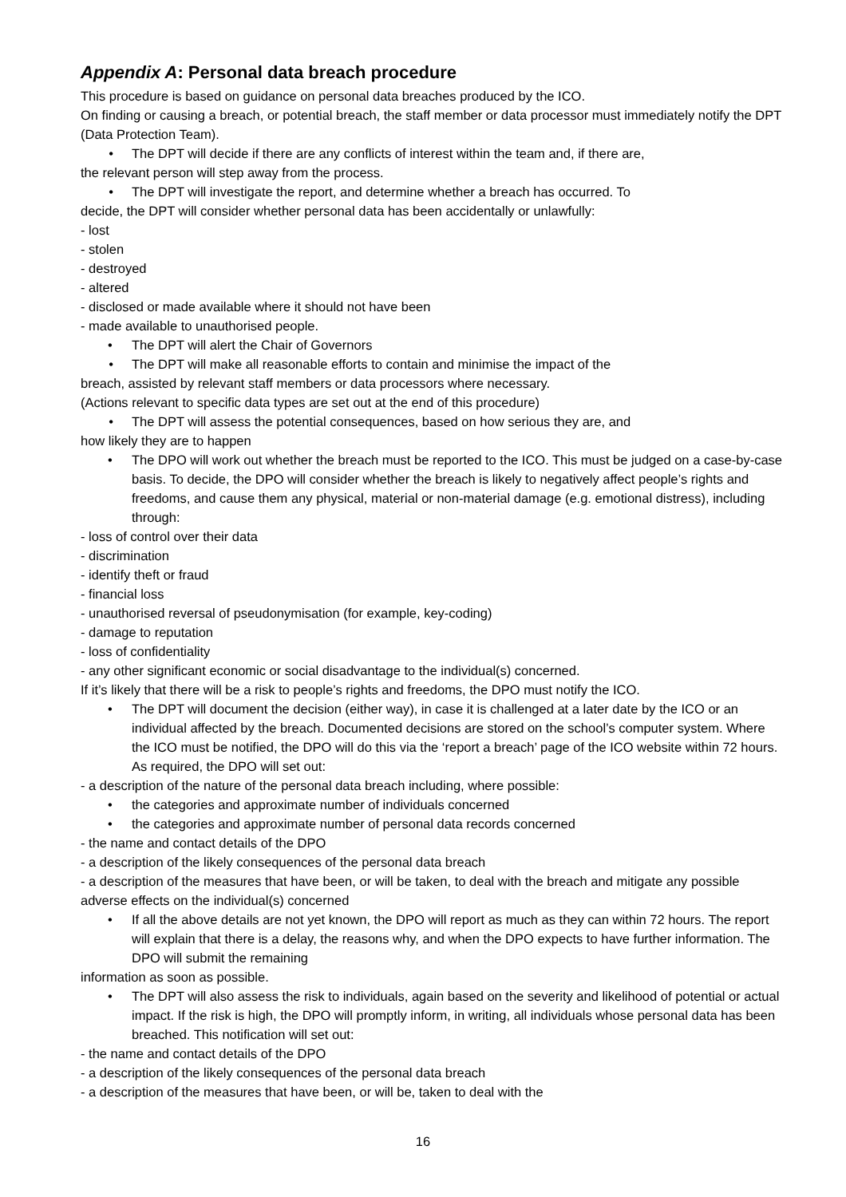Appendix A: Personal data breach procedure
This procedure is based on guidance on personal data breaches produced by the ICO.
On finding or causing a breach, or potential breach, the staff member or data processor must immediately notify the DPT (Data Protection Team).
• The DPT will decide if there are any conflicts of interest within the team and, if there are,
the relevant person will step away from the process.
• The DPT will investigate the report, and determine whether a breach has occurred. To
decide, the DPT will consider whether personal data has been accidentally or unlawfully:
- lost
- stolen
- destroyed
- altered
- disclosed or made available where it should not have been
- made available to unauthorised people.
• The DPT will alert the Chair of Governors
• The DPT will make all reasonable efforts to contain and minimise the impact of the
breach, assisted by relevant staff members or data processors where necessary.
(Actions relevant to specific data types are set out at the end of this procedure)
• The DPT will assess the potential consequences, based on how serious they are, and
how likely they are to happen
• The DPO will work out whether the breach must be reported to the ICO. This must be judged on a case-by-case basis. To decide, the DPO will consider whether the breach is likely to negatively affect people’s rights and freedoms, and cause them any physical, material or non-material damage (e.g. emotional distress), including through:
- loss of control over their data
- discrimination
- identify theft or fraud
- financial loss
- unauthorised reversal of pseudonymisation (for example, key-coding)
- damage to reputation
- loss of confidentiality
- any other significant economic or social disadvantage to the individual(s) concerned.
If it’s likely that there will be a risk to people’s rights and freedoms, the DPO must notify the ICO.
• The DPT will document the decision (either way), in case it is challenged at a later date by the ICO or an individual affected by the breach. Documented decisions are stored on the school’s computer system. Where the ICO must be notified, the DPO will do this via the ‘report a breach’ page of the ICO website within 72 hours. As required, the DPO will set out:
- a description of the nature of the personal data breach including, where possible:
• the categories and approximate number of individuals concerned
• the categories and approximate number of personal data records concerned
- the name and contact details of the DPO
- a description of the likely consequences of the personal data breach
- a description of the measures that have been, or will be taken, to deal with the breach and mitigate any possible adverse effects on the individual(s) concerned
• If all the above details are not yet known, the DPO will report as much as they can within 72 hours. The report will explain that there is a delay, the reasons why, and when the DPO expects to have further information. The DPO will submit the remaining
information as soon as possible.
• The DPT will also assess the risk to individuals, again based on the severity and likelihood of potential or actual impact. If the risk is high, the DPO will promptly inform, in writing, all individuals whose personal data has been breached. This notification will set out:
- the name and contact details of the DPO
- a description of the likely consequences of the personal data breach
- a description of the measures that have been, or will be, taken to deal with the
16